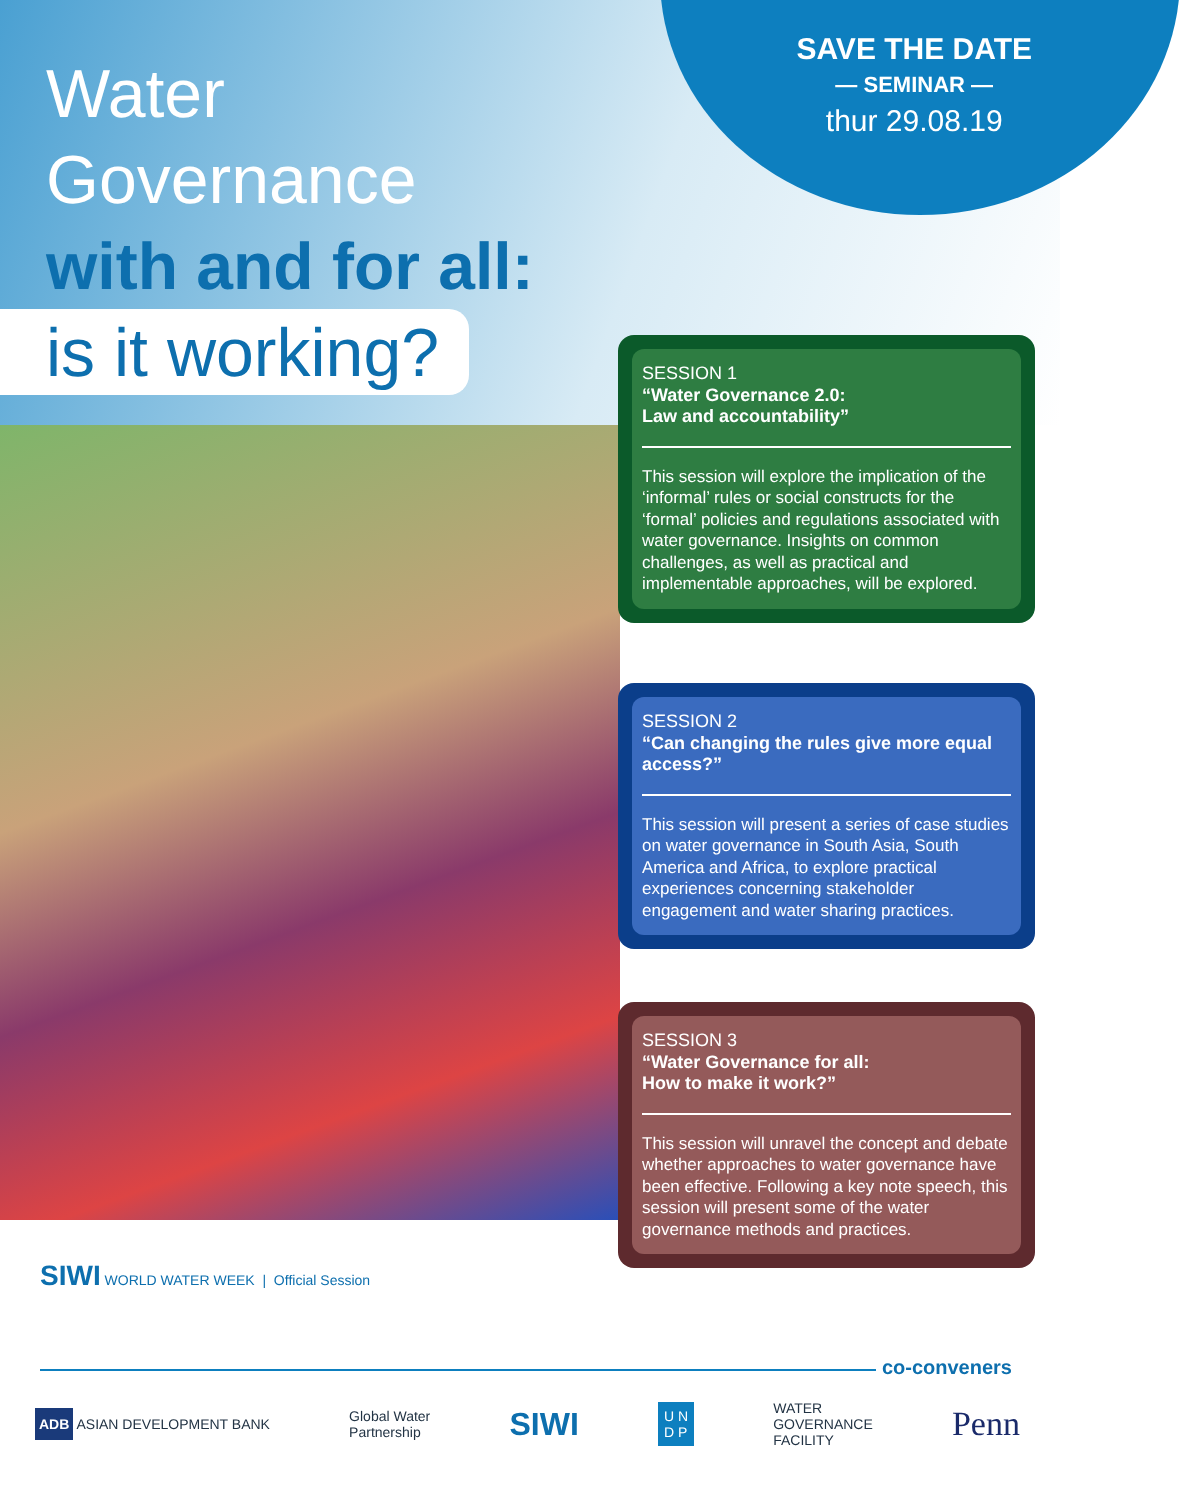Water
Governance
with and for all:
is it working?
SAVE THE DATE
— SEMINAR —
thur 29.08.19
SESSION 1
“Water Governance 2.0:
Law and accountability”
This session will explore the implication of the ‘informal’ rules or social constructs for the ‘formal’ policies and regulations associated with water governance. Insights on common challenges, as well as practical and implementable approaches, will be explored.
SESSION 2
“Can changing the rules give more equal access?”
This session will present a series of case studies on water governance in South Asia, South America and Africa, to explore practical experiences concerning stakeholder engagement and water sharing practices.
SESSION 3
“Water Governance for all:
How to make it work?”
This session will unravel the concept and debate whether approaches to water governance have been effective. Following a key note speech, this session will present some of the water governance methods and practices.
SIWI WORLD WATER WEEK | Official Session
co-conveners
ADB ASIAN DEVELOPMENT BANK Global Water
Partnership SIWI U N
D P WATER
GOVERNANCE
FACILITY Penn